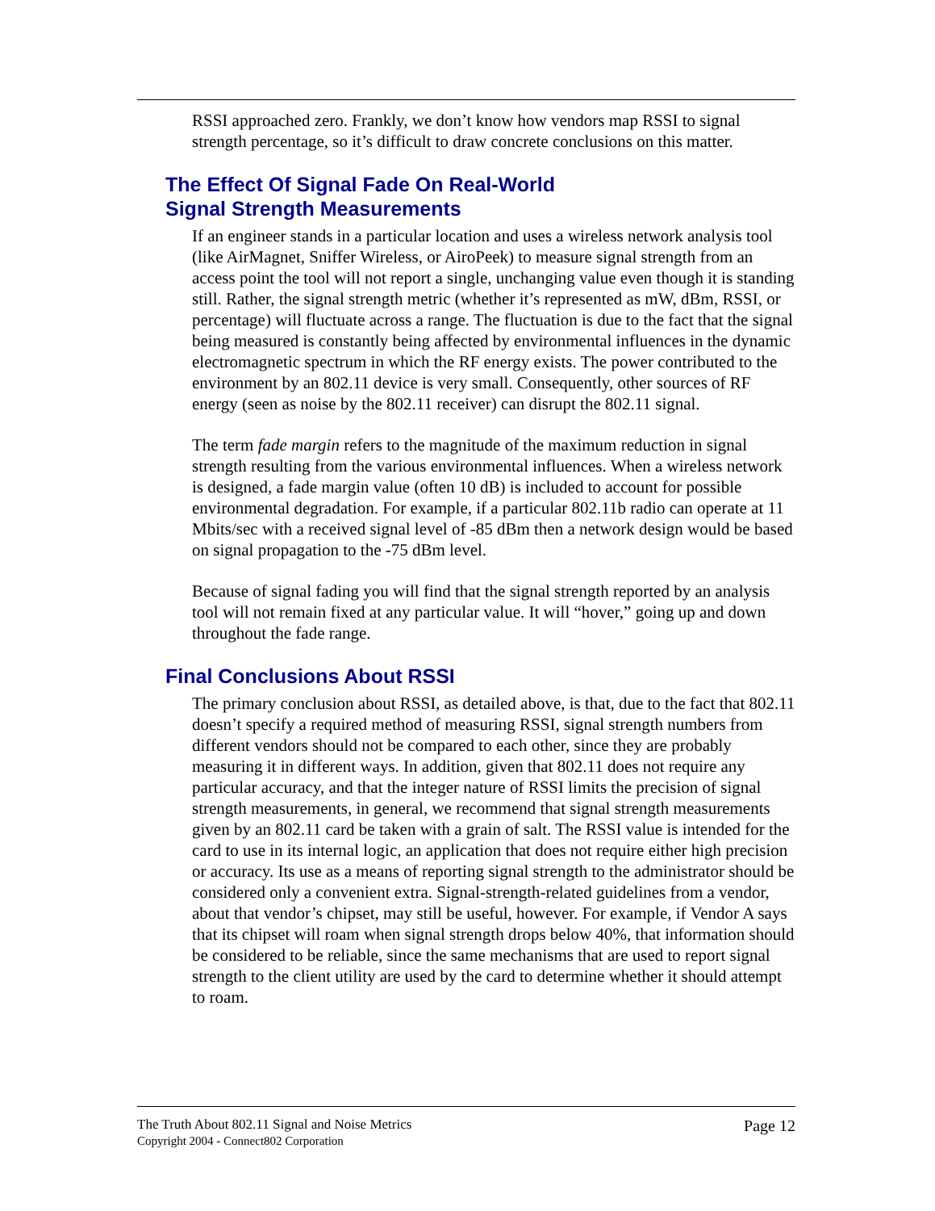RSSI approached zero. Frankly, we don’t know how vendors map RSSI to signal strength percentage, so it’s difficult to draw concrete conclusions on this matter.
The Effect Of Signal Fade On Real-World
Signal Strength Measurements
If an engineer stands in a particular location and uses a wireless network analysis tool (like AirMagnet, Sniffer Wireless, or AiroPeek) to measure signal strength from an access point the tool will not report a single, unchanging value even though it is standing still. Rather, the signal strength metric (whether it’s represented as mW, dBm, RSSI, or percentage) will fluctuate across a range. The fluctuation is due to the fact that the signal being measured is constantly being affected by environmental influences in the dynamic electromagnetic spectrum in which the RF energy exists. The power contributed to the environment by an 802.11 device is very small. Consequently, other sources of RF energy (seen as noise by the 802.11 receiver) can disrupt the 802.11 signal.
The term fade margin refers to the magnitude of the maximum reduction in signal strength resulting from the various environmental influences. When a wireless network is designed, a fade margin value (often 10 dB) is included to account for possible environmental degradation. For example, if a particular 802.11b radio can operate at 11 Mbits/sec with a received signal level of -85 dBm then a network design would be based on signal propagation to the -75 dBm level.
Because of signal fading you will find that the signal strength reported by an analysis tool will not remain fixed at any particular value. It will “hover,” going up and down throughout the fade range.
Final Conclusions About RSSI
The primary conclusion about RSSI, as detailed above, is that, due to the fact that 802.11 doesn’t specify a required method of measuring RSSI, signal strength numbers from different vendors should not be compared to each other, since they are probably measuring it in different ways. In addition, given that 802.11 does not require any particular accuracy, and that the integer nature of RSSI limits the precision of signal strength measurements, in general, we recommend that signal strength measurements given by an 802.11 card be taken with a grain of salt. The RSSI value is intended for the card to use in its internal logic, an application that does not require either high precision or accuracy. Its use as a means of reporting signal strength to the administrator should be considered only a convenient extra. Signal-strength-related guidelines from a vendor, about that vendor’s chipset, may still be useful, however. For example, if Vendor A says that its chipset will roam when signal strength drops below 40%, that information should be considered to be reliable, since the same mechanisms that are used to report signal strength to the client utility are used by the card to determine whether it should attempt to roam.
The Truth About 802.11 Signal and Noise Metrics
Copyright 2004 - Connect802 Corporation
Page 12